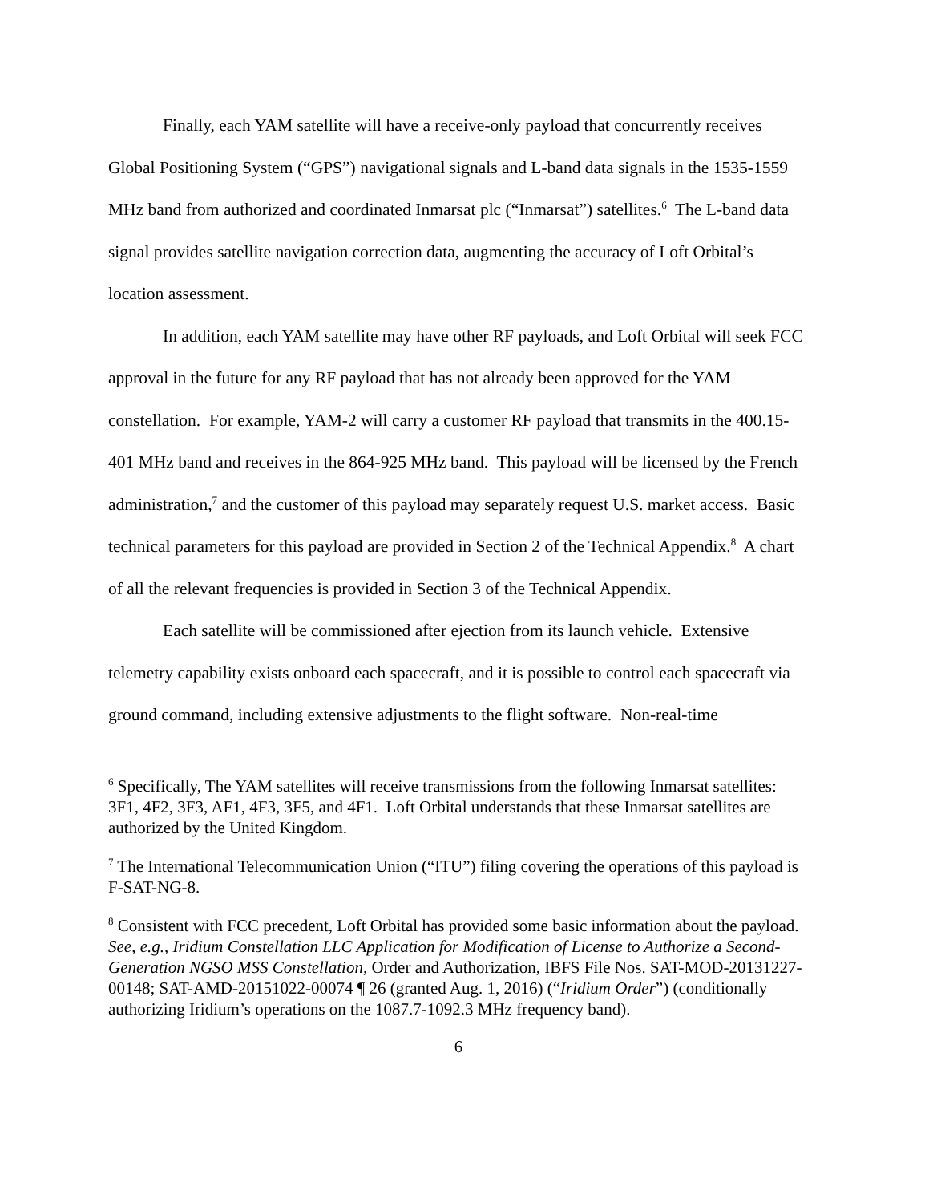Finally, each YAM satellite will have a receive-only payload that concurrently receives Global Positioning System (“GPS”) navigational signals and L-band data signals in the 1535-1559 MHz band from authorized and coordinated Inmarsat plc (“Inmarsat”) satellites.<sup>6</sup> The L-band data signal provides satellite navigation correction data, augmenting the accuracy of Loft Orbital’s location assessment.
In addition, each YAM satellite may have other RF payloads, and Loft Orbital will seek FCC approval in the future for any RF payload that has not already been approved for the YAM constellation. For example, YAM-2 will carry a customer RF payload that transmits in the 400.15-401 MHz band and receives in the 864-925 MHz band. This payload will be licensed by the French administration,<sup>7</sup> and the customer of this payload may separately request U.S. market access. Basic technical parameters for this payload are provided in Section 2 of the Technical Appendix.<sup>8</sup> A chart of all the relevant frequencies is provided in Section 3 of the Technical Appendix.
Each satellite will be commissioned after ejection from its launch vehicle. Extensive telemetry capability exists onboard each spacecraft, and it is possible to control each spacecraft via ground command, including extensive adjustments to the flight software. Non-real-time
<sup>6</sup> Specifically, The YAM satellites will receive transmissions from the following Inmarsat satellites: 3F1, 4F2, 3F3, AF1, 4F3, 3F5, and 4F1. Loft Orbital understands that these Inmarsat satellites are authorized by the United Kingdom.
<sup>7</sup> The International Telecommunication Union (“ITU”) filing covering the operations of this payload is F-SAT-NG-8.
<sup>8</sup> Consistent with FCC precedent, Loft Orbital has provided some basic information about the payload. See, e.g., Iridium Constellation LLC Application for Modification of License to Authorize a Second-Generation NGSO MSS Constellation, Order and Authorization, IBFS File Nos. SAT-MOD-20131227-00148; SAT-AMD-20151022-00074 ¶ 26 (granted Aug. 1, 2016) (“Iridium Order”) (conditionally authorizing Iridium’s operations on the 1087.7-1092.3 MHz frequency band).
6